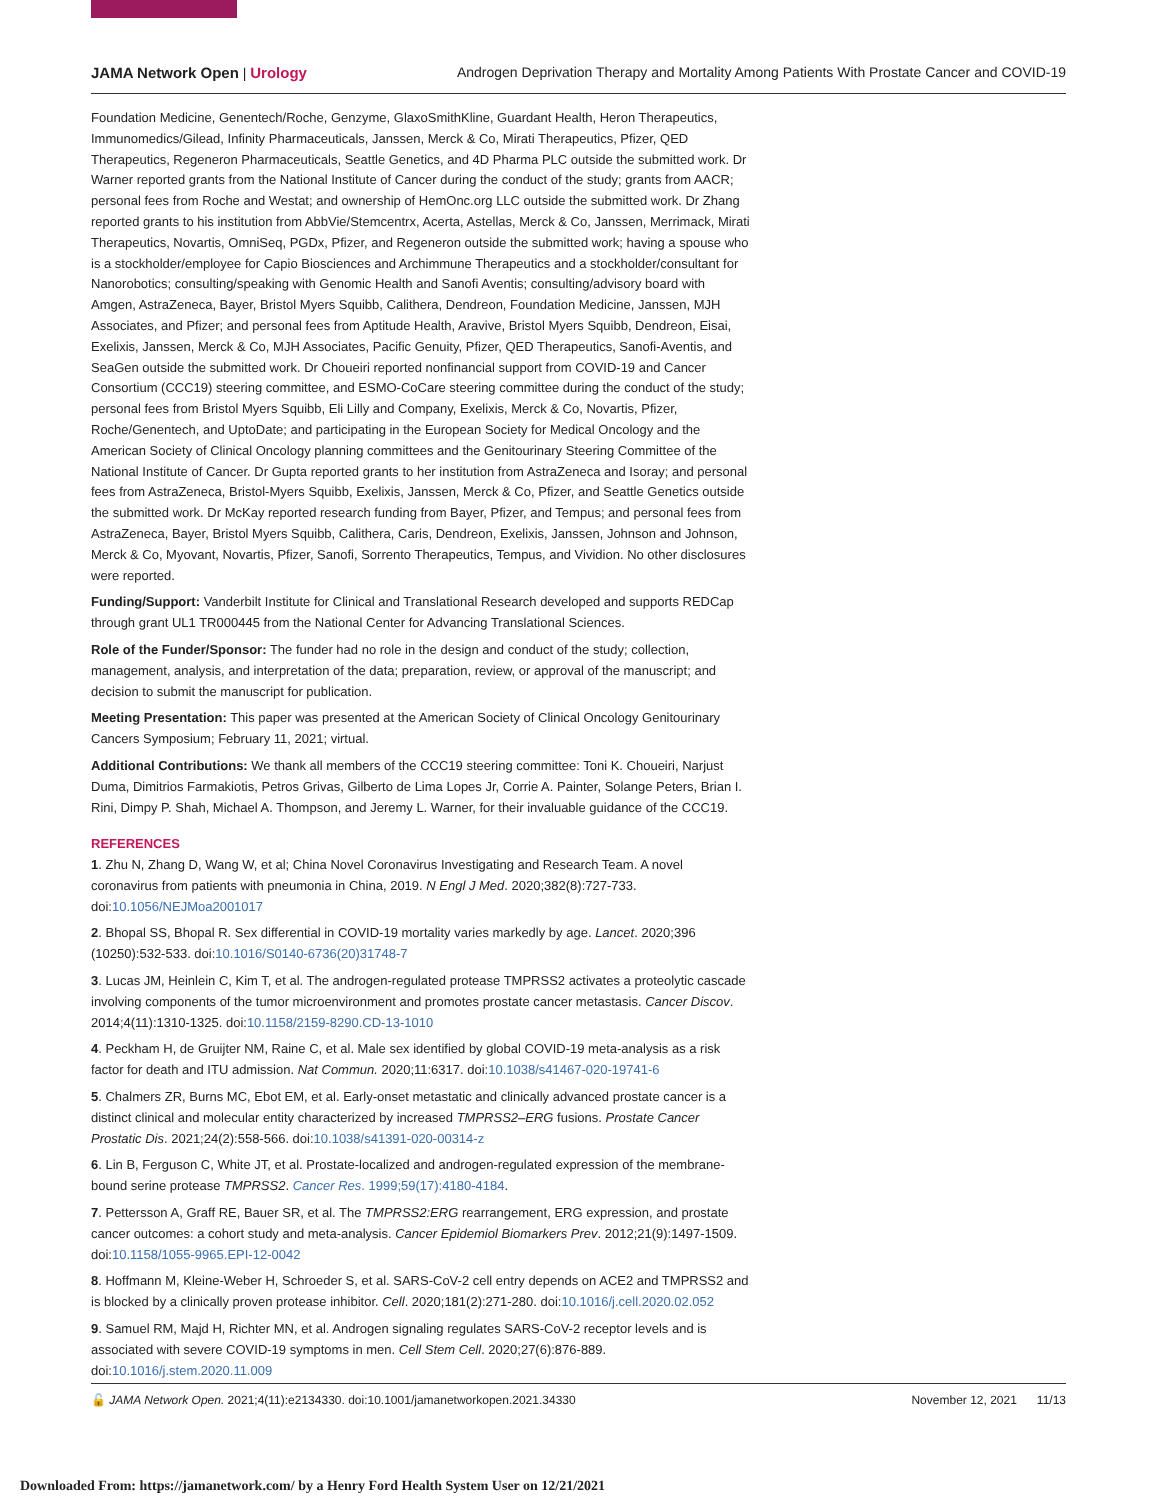JAMA Network Open | Urology Androgen Deprivation Therapy and Mortality Among Patients With Prostate Cancer and COVID-19
Foundation Medicine, Genentech/Roche, Genzyme, GlaxoSmithKline, Guardant Health, Heron Therapeutics, Immunomedics/Gilead, Infinity Pharmaceuticals, Janssen, Merck & Co, Mirati Therapeutics, Pfizer, QED Therapeutics, Regeneron Pharmaceuticals, Seattle Genetics, and 4D Pharma PLC outside the submitted work. Dr Warner reported grants from the National Institute of Cancer during the conduct of the study; grants from AACR; personal fees from Roche and Westat; and ownership of HemOnc.org LLC outside the submitted work. Dr Zhang reported grants to his institution from AbbVie/Stemcentrx, Acerta, Astellas, Merck & Co, Janssen, Merrimack, Mirati Therapeutics, Novartis, OmniSeq, PGDx, Pfizer, and Regeneron outside the submitted work; having a spouse who is a stockholder/employee for Capio Biosciences and Archimmune Therapeutics and a stockholder/consultant for Nanorobotics; consulting/speaking with Genomic Health and Sanofi Aventis; consulting/advisory board with Amgen, AstraZeneca, Bayer, Bristol Myers Squibb, Calithera, Dendreon, Foundation Medicine, Janssen, MJH Associates, and Pfizer; and personal fees from Aptitude Health, Aravive, Bristol Myers Squibb, Dendreon, Eisai, Exelixis, Janssen, Merck & Co, MJH Associates, Pacific Genuity, Pfizer, QED Therapeutics, Sanofi-Aventis, and SeaGen outside the submitted work. Dr Choueiri reported nonfinancial support from COVID-19 and Cancer Consortium (CCC19) steering committee, and ESMO-CoCare steering committee during the conduct of the study; personal fees from Bristol Myers Squibb, Eli Lilly and Company, Exelixis, Merck & Co, Novartis, Pfizer, Roche/Genentech, and UptoDate; and participating in the European Society for Medical Oncology and the American Society of Clinical Oncology planning committees and the Genitourinary Steering Committee of the National Institute of Cancer. Dr Gupta reported grants to her institution from AstraZeneca and Isoray; and personal fees from AstraZeneca, Bristol-Myers Squibb, Exelixis, Janssen, Merck & Co, Pfizer, and Seattle Genetics outside the submitted work. Dr McKay reported research funding from Bayer, Pfizer, and Tempus; and personal fees from AstraZeneca, Bayer, Bristol Myers Squibb, Calithera, Caris, Dendreon, Exelixis, Janssen, Johnson and Johnson, Merck & Co, Myovant, Novartis, Pfizer, Sanofi, Sorrento Therapeutics, Tempus, and Vividion. No other disclosures were reported.
Funding/Support: Vanderbilt Institute for Clinical and Translational Research developed and supports REDCap through grant UL1 TR000445 from the National Center for Advancing Translational Sciences.
Role of the Funder/Sponsor: The funder had no role in the design and conduct of the study; collection, management, analysis, and interpretation of the data; preparation, review, or approval of the manuscript; and decision to submit the manuscript for publication.
Meeting Presentation: This paper was presented at the American Society of Clinical Oncology Genitourinary Cancers Symposium; February 11, 2021; virtual.
Additional Contributions: We thank all members of the CCC19 steering committee: Toni K. Choueiri, Narjust Duma, Dimitrios Farmakiotis, Petros Grivas, Gilberto de Lima Lopes Jr, Corrie A. Painter, Solange Peters, Brian I. Rini, Dimpy P. Shah, Michael A. Thompson, and Jeremy L. Warner, for their invaluable guidance of the CCC19.
REFERENCES
1. Zhu N, Zhang D, Wang W, et al; China Novel Coronavirus Investigating and Research Team. A novel coronavirus from patients with pneumonia in China, 2019. N Engl J Med. 2020;382(8):727-733. doi:10.1056/NEJMoa2001017
2. Bhopal SS, Bhopal R. Sex differential in COVID-19 mortality varies markedly by age. Lancet. 2020;396 (10250):532-533. doi:10.1016/S0140-6736(20)31748-7
3. Lucas JM, Heinlein C, Kim T, et al. The androgen-regulated protease TMPRSS2 activates a proteolytic cascade involving components of the tumor microenvironment and promotes prostate cancer metastasis. Cancer Discov. 2014;4(11):1310-1325. doi:10.1158/2159-8290.CD-13-1010
4. Peckham H, de Gruijter NM, Raine C, et al. Male sex identified by global COVID-19 meta-analysis as a risk factor for death and ITU admission. Nat Commun. 2020;11:6317. doi:10.1038/s41467-020-19741-6
5. Chalmers ZR, Burns MC, Ebot EM, et al. Early-onset metastatic and clinically advanced prostate cancer is a distinct clinical and molecular entity characterized by increased TMPRSS2–ERG fusions. Prostate Cancer Prostatic Dis. 2021;24(2):558-566. doi:10.1038/s41391-020-00314-z
6. Lin B, Ferguson C, White JT, et al. Prostate-localized and androgen-regulated expression of the membrane-bound serine protease TMPRSS2. Cancer Res. 1999;59(17):4180-4184.
7. Pettersson A, Graff RE, Bauer SR, et al. The TMPRSS2:ERG rearrangement, ERG expression, and prostate cancer outcomes: a cohort study and meta-analysis. Cancer Epidemiol Biomarkers Prev. 2012;21(9):1497-1509. doi:10.1158/1055-9965.EPI-12-0042
8. Hoffmann M, Kleine-Weber H, Schroeder S, et al. SARS-CoV-2 cell entry depends on ACE2 and TMPRSS2 and is blocked by a clinically proven protease inhibitor. Cell. 2020;181(2):271-280. doi:10.1016/j.cell.2020.02.052
9. Samuel RM, Majd H, Richter MN, et al. Androgen signaling regulates SARS-CoV-2 receptor levels and is associated with severe COVID-19 symptoms in men. Cell Stem Cell. 2020;27(6):876-889. doi:10.1016/j.stem.2020.11.009
🔓 JAMA Network Open. 2021;4(11):e2134330. doi:10.1001/jamanetworkopen.2021.34330 November 12, 2021 11/13
Downloaded From: https://jamanetwork.com/ by a Henry Ford Health System User on 12/21/2021